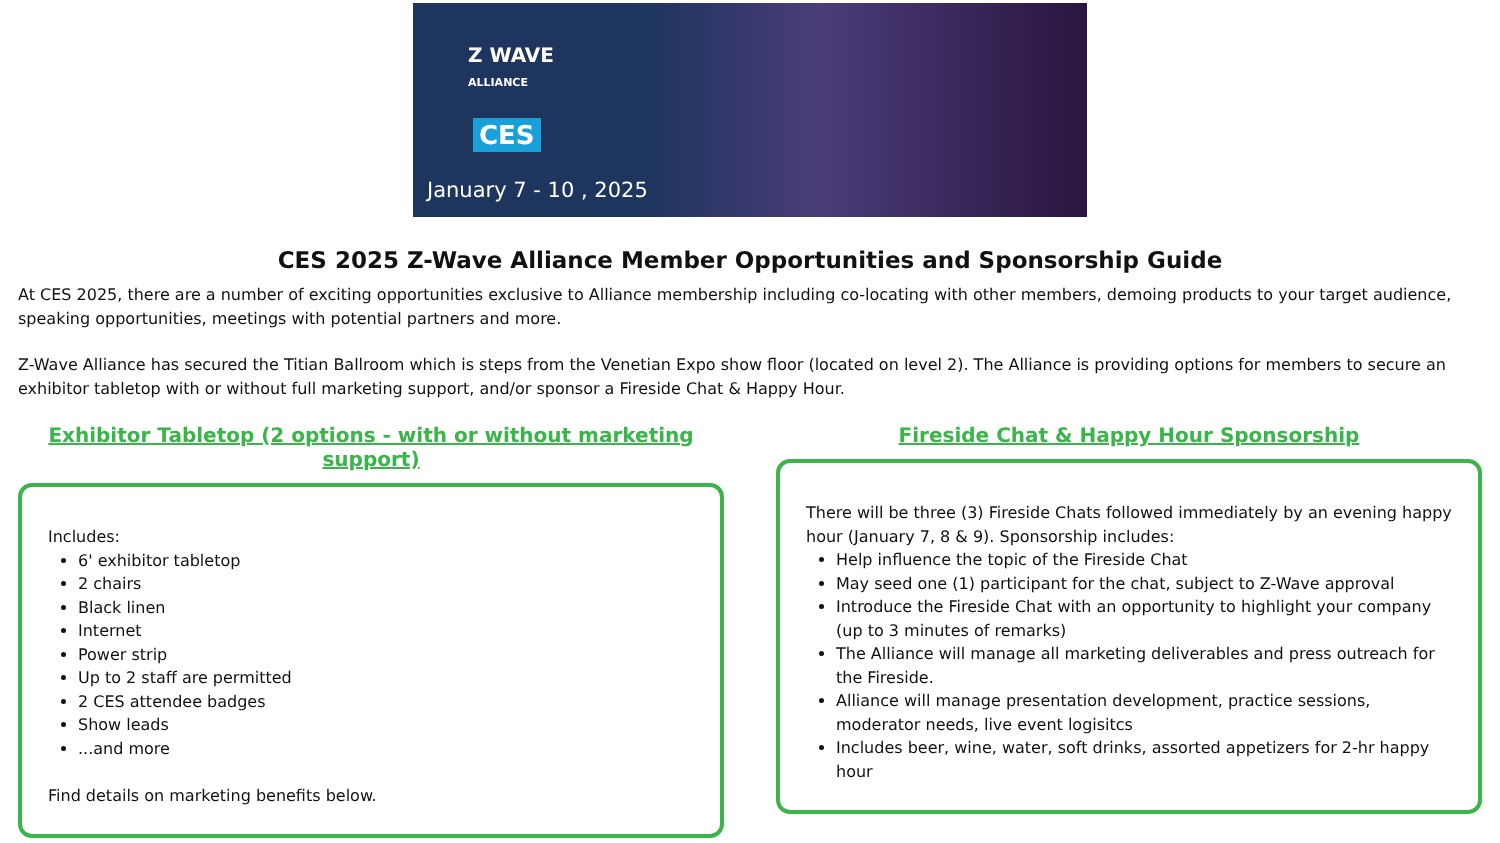Z WAVE
ALLIANCE
CES
January 7 - 10 , 2025
CES 2025 Z-Wave Alliance Member Opportunities and Sponsorship Guide
At CES 2025, there are a number of exciting opportunities exclusive to Alliance membership including co-locating with other members, demoing products to your target audience, speaking opportunities, meetings with potential partners and more.
Z-Wave Alliance has secured the Titian Ballroom which is steps from the Venetian Expo show floor (located on level 2). The Alliance is providing options for members to secure an exhibitor tabletop with or without full marketing support, and/or sponsor a Fireside Chat & Happy Hour.
Exhibitor Tabletop (2 options - with or without marketing support)
Includes:
6' exhibitor tabletop
2 chairs
Black linen
Internet
Power strip
Up to 2 staff are permitted
2 CES attendee badges
Show leads
...and more
Find details on marketing benefits below.
Fireside Chat & Happy Hour Sponsorship
There will be three (3) Fireside Chats followed immediately by an evening happy hour (January 7, 8 & 9). Sponsorship includes:
Help influence the topic of the Fireside Chat
May seed one (1) participant for the chat, subject to Z-Wave approval
Introduce the Fireside Chat with an opportunity to highlight your company (up to 3 minutes of remarks)
The Alliance will manage all marketing deliverables and press outreach for the Fireside.
Alliance will manage presentation development, practice sessions, moderator needs, live event logisitcs
Includes beer, wine, water, soft drinks, assorted appetizers for 2-hr happy hour